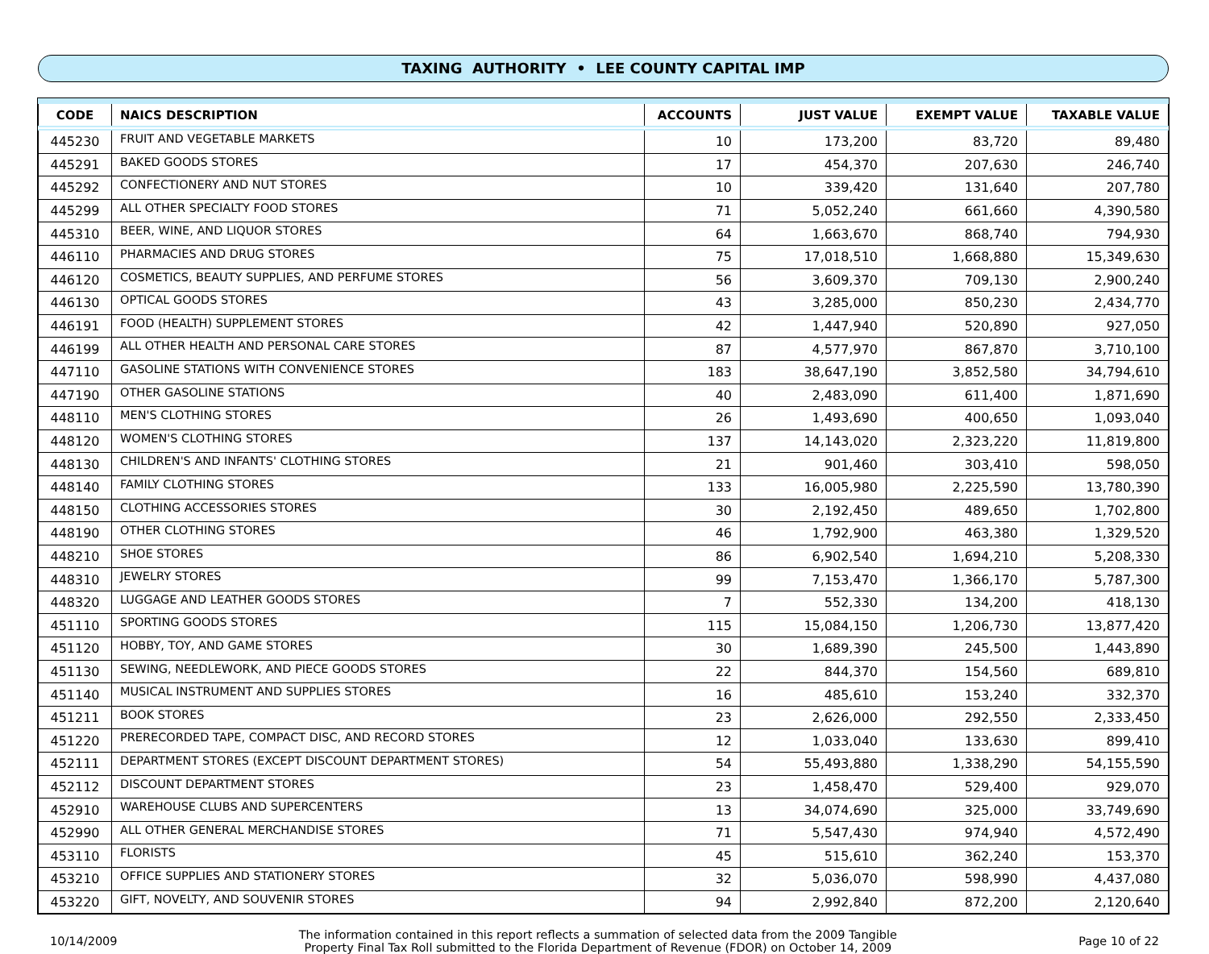TAXING AUTHORITY • LEE COUNTY CAPITAL IMP
| CODE | NAICS DESCRIPTION | ACCOUNTS | JUST VALUE | EXEMPT VALUE | TAXABLE VALUE |
| --- | --- | --- | --- | --- | --- |
| 445230 | FRUIT AND VEGETABLE MARKETS | 10 | 173,200 | 83,720 | 89,480 |
| 445291 | BAKED GOODS STORES | 17 | 454,370 | 207,630 | 246,740 |
| 445292 | CONFECTIONERY AND NUT STORES | 10 | 339,420 | 131,640 | 207,780 |
| 445299 | ALL OTHER SPECIALTY FOOD STORES | 71 | 5,052,240 | 661,660 | 4,390,580 |
| 445310 | BEER, WINE, AND LIQUOR STORES | 64 | 1,663,670 | 868,740 | 794,930 |
| 446110 | PHARMACIES AND DRUG STORES | 75 | 17,018,510 | 1,668,880 | 15,349,630 |
| 446120 | COSMETICS, BEAUTY SUPPLIES, AND PERFUME STORES | 56 | 3,609,370 | 709,130 | 2,900,240 |
| 446130 | OPTICAL GOODS STORES | 43 | 3,285,000 | 850,230 | 2,434,770 |
| 446191 | FOOD (HEALTH) SUPPLEMENT STORES | 42 | 1,447,940 | 520,890 | 927,050 |
| 446199 | ALL OTHER HEALTH AND PERSONAL CARE STORES | 87 | 4,577,970 | 867,870 | 3,710,100 |
| 447110 | GASOLINE STATIONS WITH CONVENIENCE STORES | 183 | 38,647,190 | 3,852,580 | 34,794,610 |
| 447190 | OTHER GASOLINE STATIONS | 40 | 2,483,090 | 611,400 | 1,871,690 |
| 448110 | MEN'S CLOTHING STORES | 26 | 1,493,690 | 400,650 | 1,093,040 |
| 448120 | WOMEN'S CLOTHING STORES | 137 | 14,143,020 | 2,323,220 | 11,819,800 |
| 448130 | CHILDREN'S AND INFANTS' CLOTHING STORES | 21 | 901,460 | 303,410 | 598,050 |
| 448140 | FAMILY CLOTHING STORES | 133 | 16,005,980 | 2,225,590 | 13,780,390 |
| 448150 | CLOTHING ACCESSORIES STORES | 30 | 2,192,450 | 489,650 | 1,702,800 |
| 448190 | OTHER CLOTHING STORES | 46 | 1,792,900 | 463,380 | 1,329,520 |
| 448210 | SHOE STORES | 86 | 6,902,540 | 1,694,210 | 5,208,330 |
| 448310 | JEWELRY STORES | 99 | 7,153,470 | 1,366,170 | 5,787,300 |
| 448320 | LUGGAGE AND LEATHER GOODS STORES | 7 | 552,330 | 134,200 | 418,130 |
| 451110 | SPORTING GOODS STORES | 115 | 15,084,150 | 1,206,730 | 13,877,420 |
| 451120 | HOBBY, TOY, AND GAME STORES | 30 | 1,689,390 | 245,500 | 1,443,890 |
| 451130 | SEWING, NEEDLEWORK, AND PIECE GOODS STORES | 22 | 844,370 | 154,560 | 689,810 |
| 451140 | MUSICAL INSTRUMENT AND SUPPLIES STORES | 16 | 485,610 | 153,240 | 332,370 |
| 451211 | BOOK STORES | 23 | 2,626,000 | 292,550 | 2,333,450 |
| 451220 | PRERECORDED TAPE, COMPACT DISC, AND RECORD STORES | 12 | 1,033,040 | 133,630 | 899,410 |
| 452111 | DEPARTMENT STORES (EXCEPT DISCOUNT DEPARTMENT STORES) | 54 | 55,493,880 | 1,338,290 | 54,155,590 |
| 452112 | DISCOUNT DEPARTMENT STORES | 23 | 1,458,470 | 529,400 | 929,070 |
| 452910 | WAREHOUSE CLUBS AND SUPERCENTERS | 13 | 34,074,690 | 325,000 | 33,749,690 |
| 452990 | ALL OTHER GENERAL MERCHANDISE STORES | 71 | 5,547,430 | 974,940 | 4,572,490 |
| 453110 | FLORISTS | 45 | 515,610 | 362,240 | 153,370 |
| 453210 | OFFICE SUPPLIES AND STATIONERY STORES | 32 | 5,036,070 | 598,990 | 4,437,080 |
| 453220 | GIFT, NOVELTY, AND SOUVENIR STORES | 94 | 2,992,840 | 872,200 | 2,120,640 |
10/14/2009
The information contained in this report reflects a summation of selected data from the 2009 Tangible
Property Final Tax Roll submitted to the Florida Department of Revenue (FDOR) on October 14, 2009
Page 10 of 22